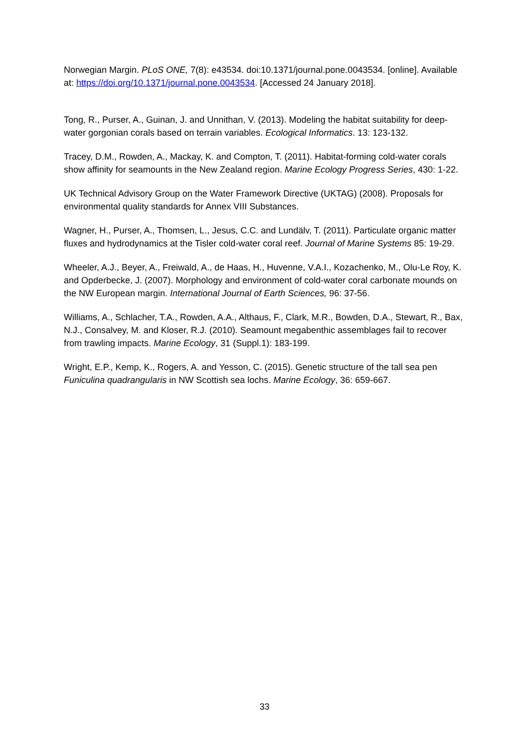Norwegian Margin. PLoS ONE, 7(8): e43534. doi:10.1371/journal.pone.0043534. [online]. Available at: https://doi.org/10.1371/journal.pone.0043534. [Accessed 24 January 2018].
Tong, R., Purser, A., Guinan, J. and Unnithan, V. (2013). Modeling the habitat suitability for deep-water gorgonian corals based on terrain variables. Ecological Informatics. 13: 123-132.
Tracey, D.M., Rowden, A., Mackay, K. and Compton, T. (2011). Habitat-forming cold-water corals show affinity for seamounts in the New Zealand region. Marine Ecology Progress Series, 430: 1-22.
UK Technical Advisory Group on the Water Framework Directive (UKTAG) (2008). Proposals for environmental quality standards for Annex VIII Substances.
Wagner, H., Purser, A., Thomsen, L., Jesus, C.C. and Lundälv, T. (2011). Particulate organic matter fluxes and hydrodynamics at the Tisler cold-water coral reef. Journal of Marine Systems 85: 19-29.
Wheeler, A.J., Beyer, A., Freiwald, A., de Haas, H., Huvenne, V.A.I., Kozachenko, M., Olu-Le Roy, K. and Opderbecke, J. (2007). Morphology and environment of cold-water coral carbonate mounds on the NW European margin. International Journal of Earth Sciences, 96: 37-56.
Williams, A., Schlacher, T.A., Rowden, A.A., Althaus, F., Clark, M.R., Bowden, D.A., Stewart, R., Bax, N.J., Consalvey, M. and Kloser, R.J. (2010). Seamount megabenthic assemblages fail to recover from trawling impacts. Marine Ecology, 31 (Suppl.1): 183-199.
Wright, E.P., Kemp, K., Rogers, A. and Yesson, C. (2015). Genetic structure of the tall sea pen Funiculina quadrangularis in NW Scottish sea lochs. Marine Ecology, 36: 659-667.
33